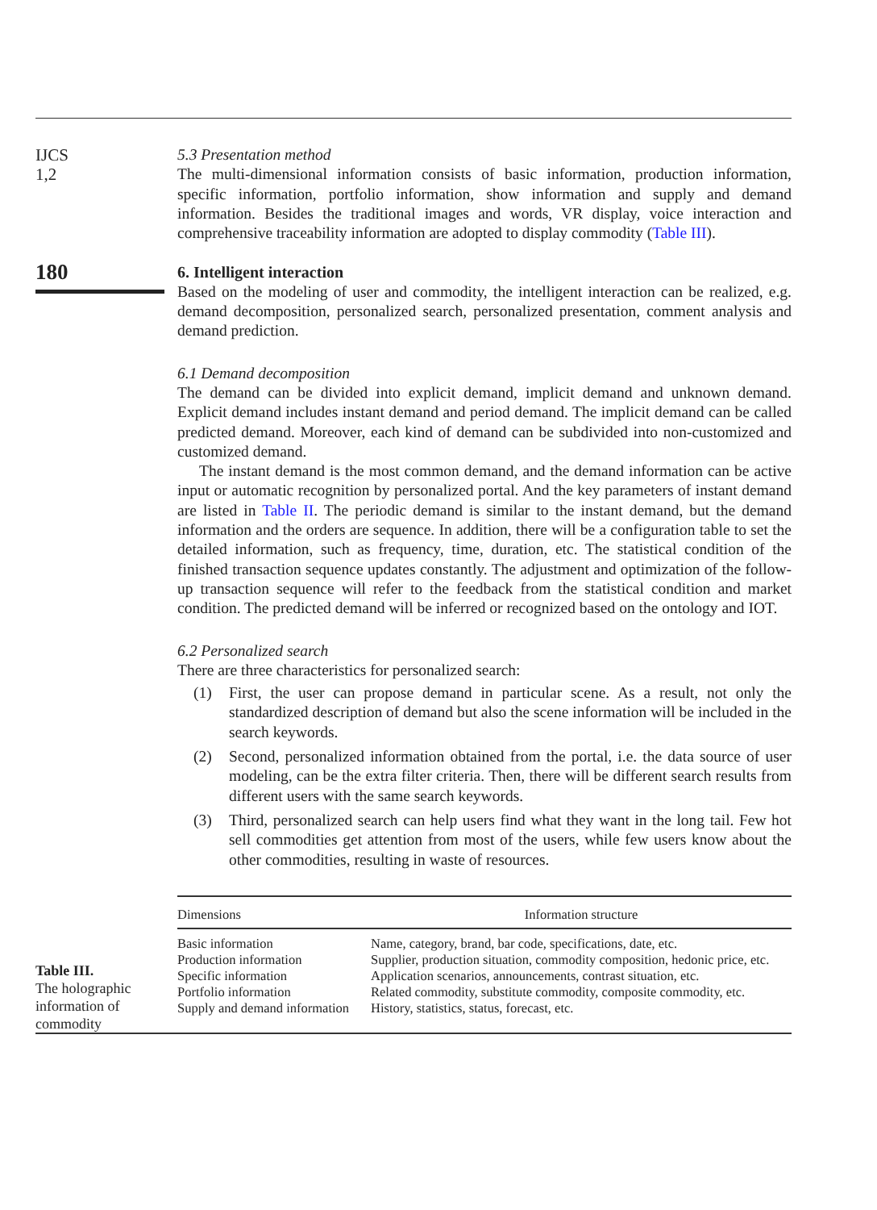IJCS
1,2
5.3 Presentation method
The multi-dimensional information consists of basic information, production information, specific information, portfolio information, show information and supply and demand information. Besides the traditional images and words, VR display, voice interaction and comprehensive traceability information are adopted to display commodity (Table III).
180
6. Intelligent interaction
Based on the modeling of user and commodity, the intelligent interaction can be realized, e.g. demand decomposition, personalized search, personalized presentation, comment analysis and demand prediction.
6.1 Demand decomposition
The demand can be divided into explicit demand, implicit demand and unknown demand. Explicit demand includes instant demand and period demand. The implicit demand can be called predicted demand. Moreover, each kind of demand can be subdivided into non-customized and customized demand.
The instant demand is the most common demand, and the demand information can be active input or automatic recognition by personalized portal. And the key parameters of instant demand are listed in Table II. The periodic demand is similar to the instant demand, but the demand information and the orders are sequence. In addition, there will be a configuration table to set the detailed information, such as frequency, time, duration, etc. The statistical condition of the finished transaction sequence updates constantly. The adjustment and optimization of the follow-up transaction sequence will refer to the feedback from the statistical condition and market condition. The predicted demand will be inferred or recognized based on the ontology and IOT.
6.2 Personalized search
There are three characteristics for personalized search:
(1) First, the user can propose demand in particular scene. As a result, not only the standardized description of demand but also the scene information will be included in the search keywords.
(2) Second, personalized information obtained from the portal, i.e. the data source of user modeling, can be the extra filter criteria. Then, there will be different search results from different users with the same search keywords.
(3) Third, personalized search can help users find what they want in the long tail. Few hot sell commodities get attention from most of the users, while few users know about the other commodities, resulting in waste of resources.
Table III.
The holographic information of commodity
| Dimensions | Information structure |
| --- | --- |
| Basic information Production information Specific information Portfolio information Supply and demand information | Name, category, brand, bar code, specifications, date, etc. Supplier, production situation, commodity composition, hedonic price, etc. Application scenarios, announcements, contrast situation, etc. Related commodity, substitute commodity, composite commodity, etc. History, statistics, status, forecast, etc. |